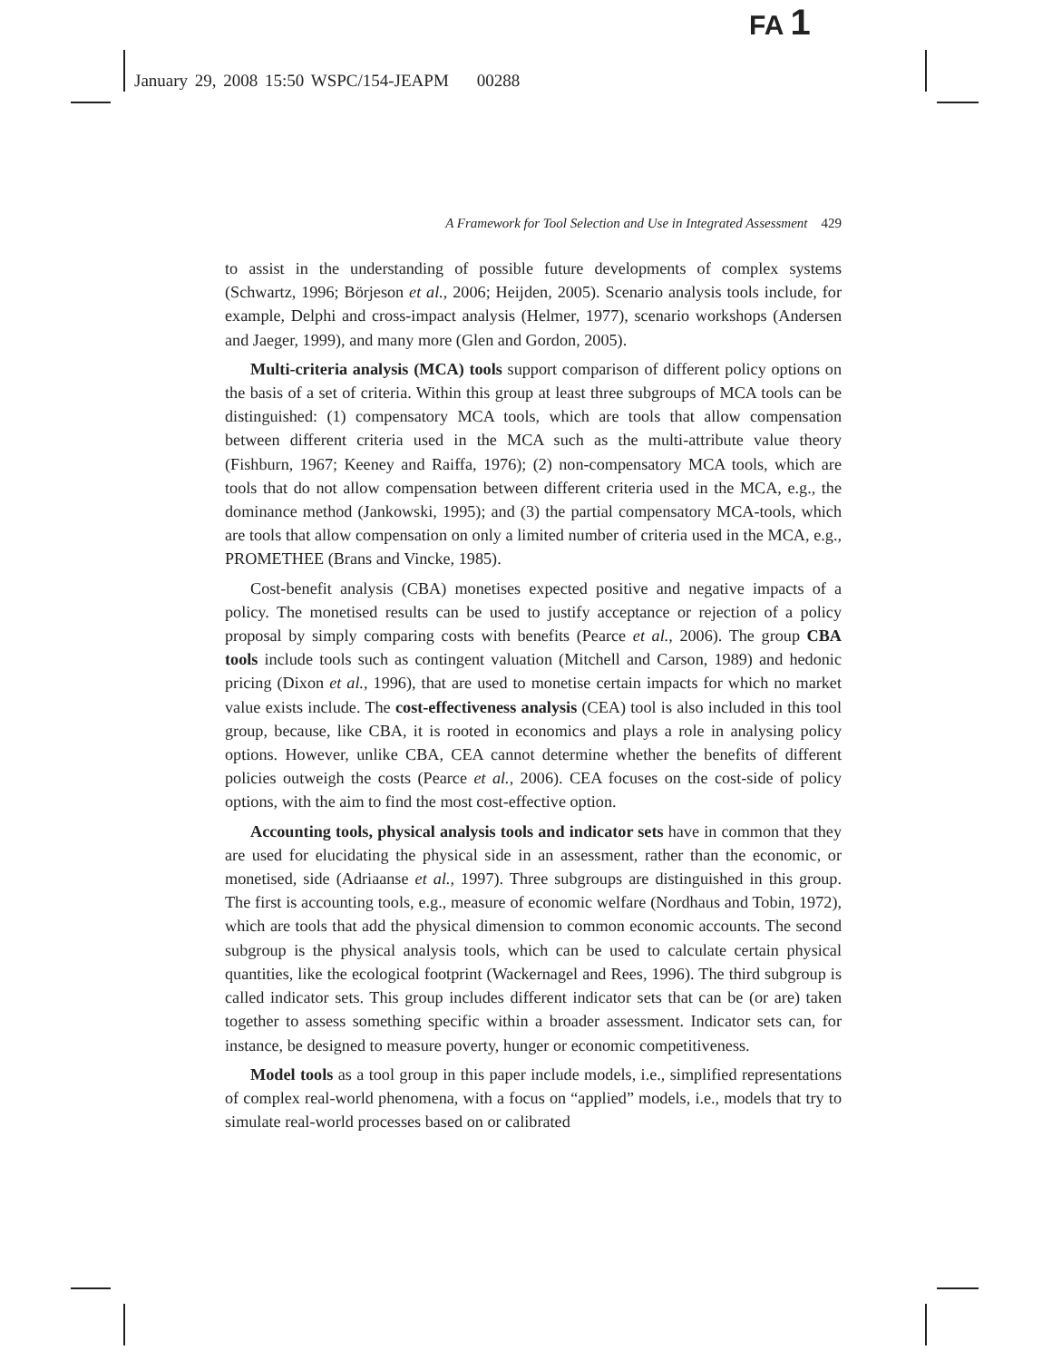FA 1
January 29, 2008 15:50 WSPC/154-JEAPM 00288
A Framework for Tool Selection and Use in Integrated Assessment 429
to assist in the understanding of possible future developments of complex systems (Schwartz, 1996; Börjeson et al., 2006; Heijden, 2005). Scenario analysis tools include, for example, Delphi and cross-impact analysis (Helmer, 1977), scenario workshops (Andersen and Jaeger, 1999), and many more (Glen and Gordon, 2005).
Multi-criteria analysis (MCA) tools support comparison of different policy options on the basis of a set of criteria. Within this group at least three subgroups of MCA tools can be distinguished: (1) compensatory MCA tools, which are tools that allow compensation between different criteria used in the MCA such as the multi-attribute value theory (Fishburn, 1967; Keeney and Raiffa, 1976); (2) non-compensatory MCA tools, which are tools that do not allow compensation between different criteria used in the MCA, e.g., the dominance method (Jankowski, 1995); and (3) the partial compensatory MCA-tools, which are tools that allow compensation on only a limited number of criteria used in the MCA, e.g., PROMETHEE (Brans and Vincke, 1985).
Cost-benefit analysis (CBA) monetises expected positive and negative impacts of a policy. The monetised results can be used to justify acceptance or rejection of a policy proposal by simply comparing costs with benefits (Pearce et al., 2006). The group CBA tools include tools such as contingent valuation (Mitchell and Carson, 1989) and hedonic pricing (Dixon et al., 1996), that are used to monetise certain impacts for which no market value exists include. The cost-effectiveness analysis (CEA) tool is also included in this tool group, because, like CBA, it is rooted in economics and plays a role in analysing policy options. However, unlike CBA, CEA cannot determine whether the benefits of different policies outweigh the costs (Pearce et al., 2006). CEA focuses on the cost-side of policy options, with the aim to find the most cost-effective option.
Accounting tools, physical analysis tools and indicator sets have in common that they are used for elucidating the physical side in an assessment, rather than the economic, or monetised, side (Adriaanse et al., 1997). Three subgroups are distinguished in this group. The first is accounting tools, e.g., measure of economic welfare (Nordhaus and Tobin, 1972), which are tools that add the physical dimension to common economic accounts. The second subgroup is the physical analysis tools, which can be used to calculate certain physical quantities, like the ecological footprint (Wackernagel and Rees, 1996). The third subgroup is called indicator sets. This group includes different indicator sets that can be (or are) taken together to assess something specific within a broader assessment. Indicator sets can, for instance, be designed to measure poverty, hunger or economic competitiveness.
Model tools as a tool group in this paper include models, i.e., simplified representations of complex real-world phenomena, with a focus on “applied” models, i.e., models that try to simulate real-world processes based on or calibrated